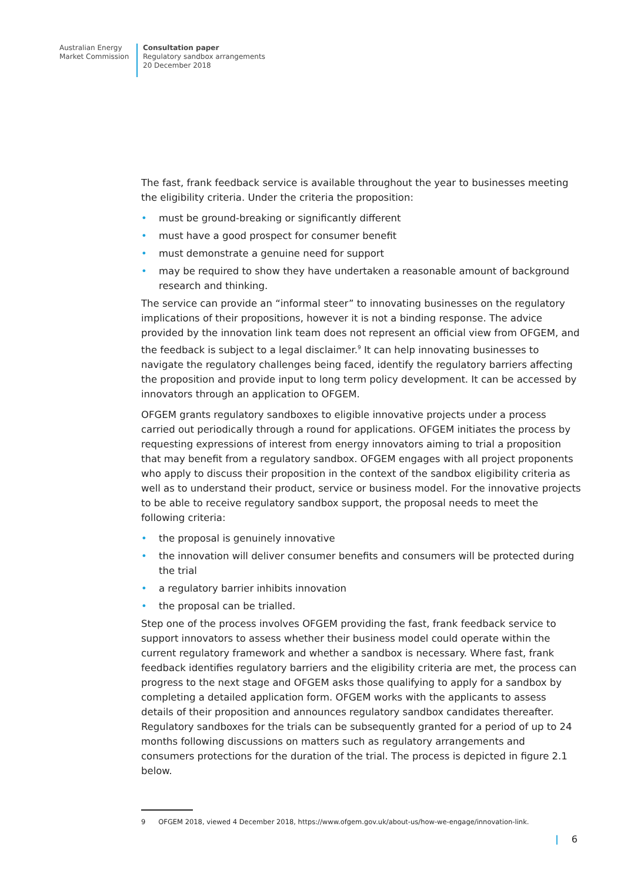Australian Energy
Market Commission
Consultation paper
Regulatory sandbox arrangements
20 December 2018
The fast, frank feedback service is available throughout the year to businesses meeting the eligibility criteria. Under the criteria the proposition:
• must be ground-breaking or significantly different
• must have a good prospect for consumer benefit
• must demonstrate a genuine need for support
• may be required to show they have undertaken a reasonable amount of background research and thinking.
The service can provide an “informal steer” to innovating businesses on the regulatory implications of their propositions, however it is not a binding response. The advice provided by the innovation link team does not represent an official view from OFGEM, and the feedback is subject to a legal disclaimer.<sup>9</sup> It can help innovating businesses to navigate the regulatory challenges being faced, identify the regulatory barriers affecting the proposition and provide input to long term policy development. It can be accessed by innovators through an application to OFGEM.
OFGEM grants regulatory sandboxes to eligible innovative projects under a process carried out periodically through a round for applications. OFGEM initiates the process by requesting expressions of interest from energy innovators aiming to trial a proposition that may benefit from a regulatory sandbox. OFGEM engages with all project proponents who apply to discuss their proposition in the context of the sandbox eligibility criteria as well as to understand their product, service or business model. For the innovative projects to be able to receive regulatory sandbox support, the proposal needs to meet the following criteria:
• the proposal is genuinely innovative
• the innovation will deliver consumer benefits and consumers will be protected during the trial
• a regulatory barrier inhibits innovation
• the proposal can be trialled.
Step one of the process involves OFGEM providing the fast, frank feedback service to support innovators to assess whether their business model could operate within the current regulatory framework and whether a sandbox is necessary. Where fast, frank feedback identifies regulatory barriers and the eligibility criteria are met, the process can progress to the next stage and OFGEM asks those qualifying to apply for a sandbox by completing a detailed application form. OFGEM works with the applicants to assess details of their proposition and announces regulatory sandbox candidates thereafter. Regulatory sandboxes for the trials can be subsequently granted for a period of up to 24 months following discussions on matters such as regulatory arrangements and consumers protections for the duration of the trial. The process is depicted in figure 2.1 below.
9 OFGEM 2018, viewed 4 December 2018, https://www.ofgem.gov.uk/about-us/how-we-engage/innovation-link.
| 6